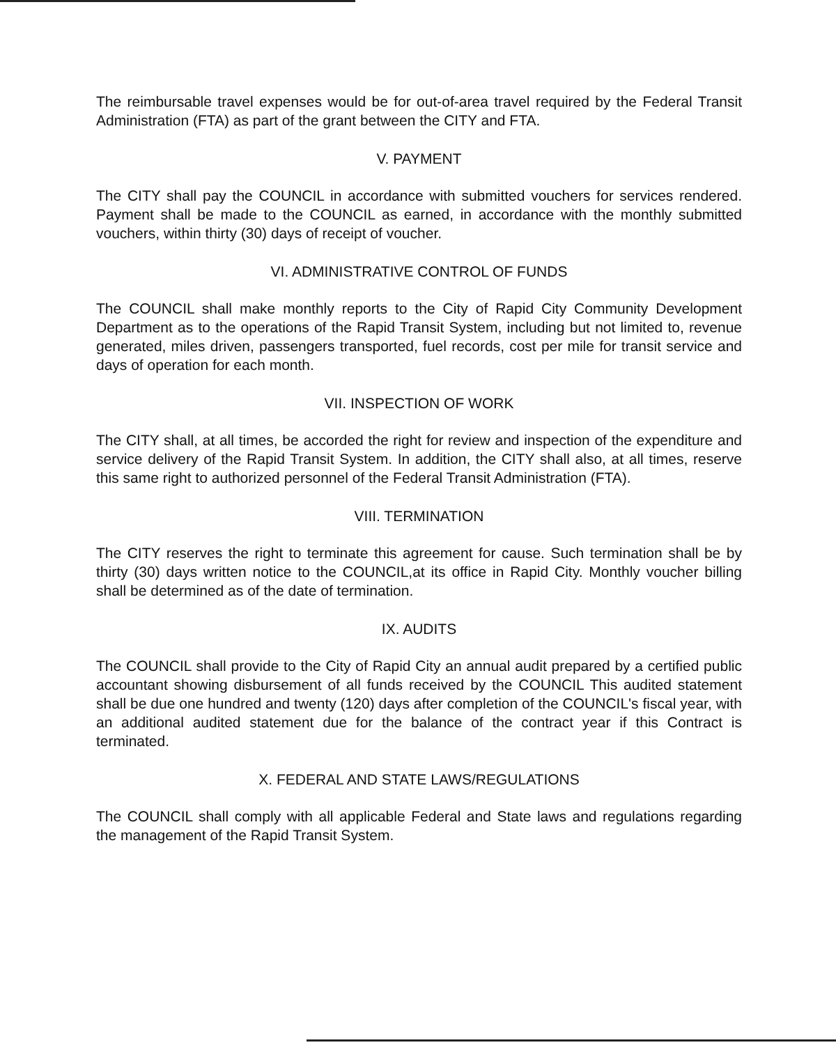The reimbursable travel expenses would be for out-of-area travel required by the Federal Transit Administration (FTA) as part of the grant between the CITY and FTA.
V. PAYMENT
The CITY shall pay the COUNCIL in accordance with submitted vouchers for services rendered. Payment shall be made to the COUNCIL as earned, in accordance with the monthly submitted vouchers, within thirty (30) days of receipt of voucher.
VI. ADMINISTRATIVE CONTROL OF FUNDS
The COUNCIL shall make monthly reports to the City of Rapid City Community Development Department as to the operations of the Rapid Transit System, including but not limited to, revenue generated, miles driven, passengers transported, fuel records, cost per mile for transit service and days of operation for each month.
VII. INSPECTION OF WORK
The CITY shall, at all times, be accorded the right for review and inspection of the expenditure and service delivery of the Rapid Transit System. In addition, the CITY shall also, at all times, reserve this same right to authorized personnel of the Federal Transit Administration (FTA).
VIII. TERMINATION
The CITY reserves the right to terminate this agreement for cause. Such termination shall be by thirty (30) days written notice to the COUNCIL,at its office in Rapid City. Monthly voucher billing shall be determined as of the date of termination.
IX. AUDITS
The COUNCIL shall provide to the City of Rapid City an annual audit prepared by a certified public accountant showing disbursement of all funds received by the COUNCIL This audited statement shall be due one hundred and twenty (120) days after completion of the COUNCIL's fiscal year, with an additional audited statement due for the balance of the contract year if this Contract is terminated.
X. FEDERAL AND STATE LAWS/REGULATIONS
The COUNCIL shall comply with all applicable Federal and State laws and regulations regarding the management of the Rapid Transit System.